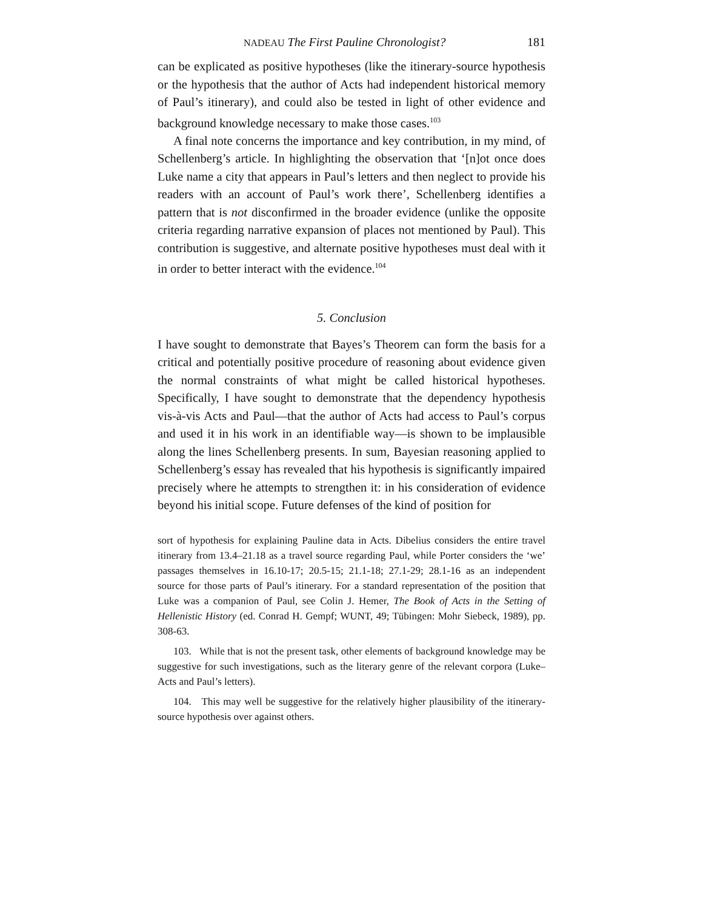NADEAU The First Pauline Chronologist? 181
can be explicated as positive hypotheses (like the itinerary-source hypothesis or the hypothesis that the author of Acts had independent historical memory of Paul’s itinerary), and could also be tested in light of other evidence and background knowledge necessary to make those cases.<sup>103</sup>
A final note concerns the importance and key contribution, in my mind, of Schellenberg’s article. In highlighting the observation that ‘[n]ot once does Luke name a city that appears in Paul’s letters and then neglect to provide his readers with an account of Paul’s work there’, Schellenberg identifies a pattern that is not disconfirmed in the broader evidence (unlike the opposite criteria regarding narrative expansion of places not mentioned by Paul). This contribution is suggestive, and alternate positive hypotheses must deal with it in order to better interact with the evidence.<sup>104</sup>
5. Conclusion
I have sought to demonstrate that Bayes’s Theorem can form the basis for a critical and potentially positive procedure of reasoning about evidence given the normal constraints of what might be called historical hypotheses. Specifically, I have sought to demonstrate that the dependency hypothesis vis-à-vis Acts and Paul—that the author of Acts had access to Paul’s corpus and used it in his work in an identifiable way—is shown to be implausible along the lines Schellenberg presents. In sum, Bayesian reasoning applied to Schellenberg’s essay has revealed that his hypothesis is significantly impaired precisely where he attempts to strengthen it: in his consideration of evidence beyond his initial scope. Future defenses of the kind of position for
sort of hypothesis for explaining Pauline data in Acts. Dibelius considers the entire travel itinerary from 13.4–21.18 as a travel source regarding Paul, while Porter considers the ‘we’ passages themselves in 16.10-17; 20.5-15; 21.1-18; 27.1-29; 28.1-16 as an independent source for those parts of Paul’s itinerary. For a standard representation of the position that Luke was a companion of Paul, see Colin J. Hemer, The Book of Acts in the Setting of Hellenistic History (ed. Conrad H. Gempf; WUNT, 49; Tübingen: Mohr Siebeck, 1989), pp. 308-63.
103. While that is not the present task, other elements of background knowledge may be suggestive for such investigations, such as the literary genre of the relevant corpora (Luke–Acts and Paul’s letters).
104. This may well be suggestive for the relatively higher plausibility of the itinerary-source hypothesis over against others.